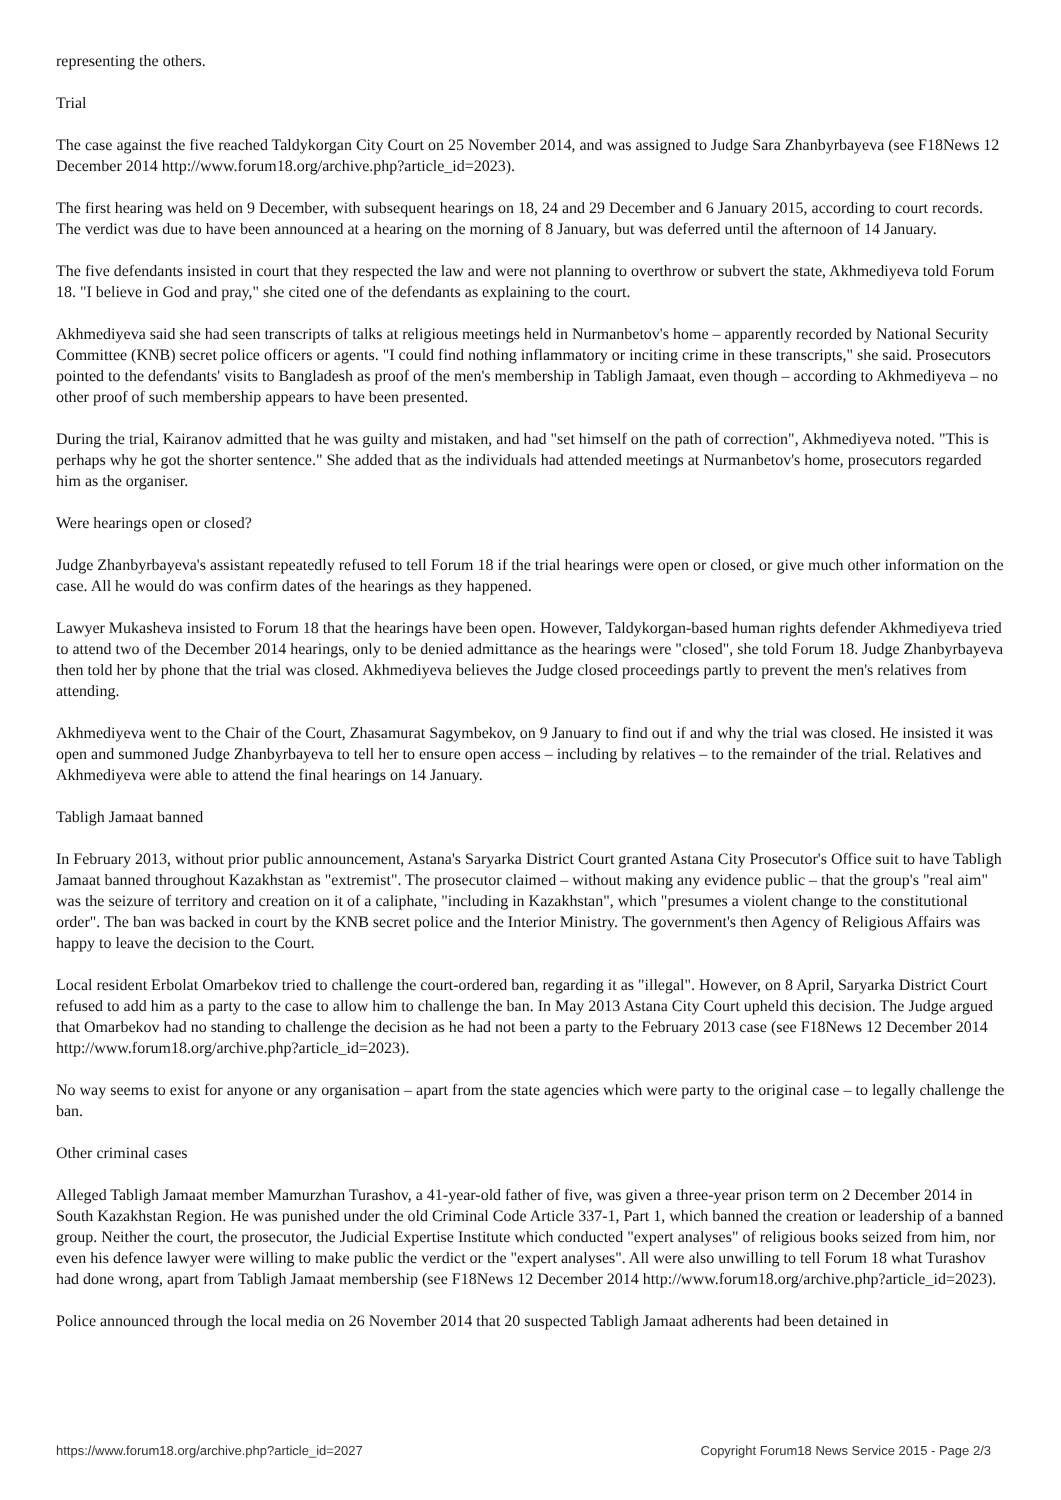representing the others.
Trial
The case against the five reached Taldykorgan City Court on 25 November 2014, and was assigned to Judge Sara Zhanbyrbayeva (see F18News 12 December 2014 http://www.forum18.org/archive.php?article_id=2023).
The first hearing was held on 9 December, with subsequent hearings on 18, 24 and 29 December and 6 January 2015, according to court records. The verdict was due to have been announced at a hearing on the morning of 8 January, but was deferred until the afternoon of 14 January.
The five defendants insisted in court that they respected the law and were not planning to overthrow or subvert the state, Akhmediyeva told Forum 18. "I believe in God and pray," she cited one of the defendants as explaining to the court.
Akhmediyeva said she had seen transcripts of talks at religious meetings held in Nurmanbetov's home – apparently recorded by National Security Committee (KNB) secret police officers or agents. "I could find nothing inflammatory or inciting crime in these transcripts," she said. Prosecutors pointed to the defendants' visits to Bangladesh as proof of the men's membership in Tabligh Jamaat, even though – according to Akhmediyeva – no other proof of such membership appears to have been presented.
During the trial, Kairanov admitted that he was guilty and mistaken, and had "set himself on the path of correction", Akhmediyeva noted. "This is perhaps why he got the shorter sentence." She added that as the individuals had attended meetings at Nurmanbetov's home, prosecutors regarded him as the organiser.
Were hearings open or closed?
Judge Zhanbyrbayeva's assistant repeatedly refused to tell Forum 18 if the trial hearings were open or closed, or give much other information on the case. All he would do was confirm dates of the hearings as they happened.
Lawyer Mukasheva insisted to Forum 18 that the hearings have been open. However, Taldykorgan-based human rights defender Akhmediyeva tried to attend two of the December 2014 hearings, only to be denied admittance as the hearings were "closed", she told Forum 18. Judge Zhanbyrbayeva then told her by phone that the trial was closed. Akhmediyeva believes the Judge closed proceedings partly to prevent the men's relatives from attending.
Akhmediyeva went to the Chair of the Court, Zhasamurat Sagymbekov, on 9 January to find out if and why the trial was closed. He insisted it was open and summoned Judge Zhanbyrbayeva to tell her to ensure open access – including by relatives – to the remainder of the trial. Relatives and Akhmediyeva were able to attend the final hearings on 14 January.
Tabligh Jamaat banned
In February 2013, without prior public announcement, Astana's Saryarka District Court granted Astana City Prosecutor's Office suit to have Tabligh Jamaat banned throughout Kazakhstan as "extremist". The prosecutor claimed – without making any evidence public – that the group's "real aim" was the seizure of territory and creation on it of a caliphate, "including in Kazakhstan", which "presumes a violent change to the constitutional order". The ban was backed in court by the KNB secret police and the Interior Ministry. The government's then Agency of Religious Affairs was happy to leave the decision to the Court.
Local resident Erbolat Omarbekov tried to challenge the court-ordered ban, regarding it as "illegal". However, on 8 April, Saryarka District Court refused to add him as a party to the case to allow him to challenge the ban. In May 2013 Astana City Court upheld this decision. The Judge argued that Omarbekov had no standing to challenge the decision as he had not been a party to the February 2013 case (see F18News 12 December 2014 http://www.forum18.org/archive.php?article_id=2023).
No way seems to exist for anyone or any organisation – apart from the state agencies which were party to the original case – to legally challenge the ban.
Other criminal cases
Alleged Tabligh Jamaat member Mamurzhan Turashov, a 41-year-old father of five, was given a three-year prison term on 2 December 2014 in South Kazakhstan Region. He was punished under the old Criminal Code Article 337-1, Part 1, which banned the creation or leadership of a banned group. Neither the court, the prosecutor, the Judicial Expertise Institute which conducted "expert analyses" of religious books seized from him, nor even his defence lawyer were willing to make public the verdict or the "expert analyses". All were also unwilling to tell Forum 18 what Turashov had done wrong, apart from Tabligh Jamaat membership (see F18News 12 December 2014 http://www.forum18.org/archive.php?article_id=2023).
Police announced through the local media on 26 November 2014 that 20 suspected Tabligh Jamaat adherents had been detained in
https://www.forum18.org/archive.php?article_id=2027 Copyright Forum18 News Service 2015 - Page 2/3